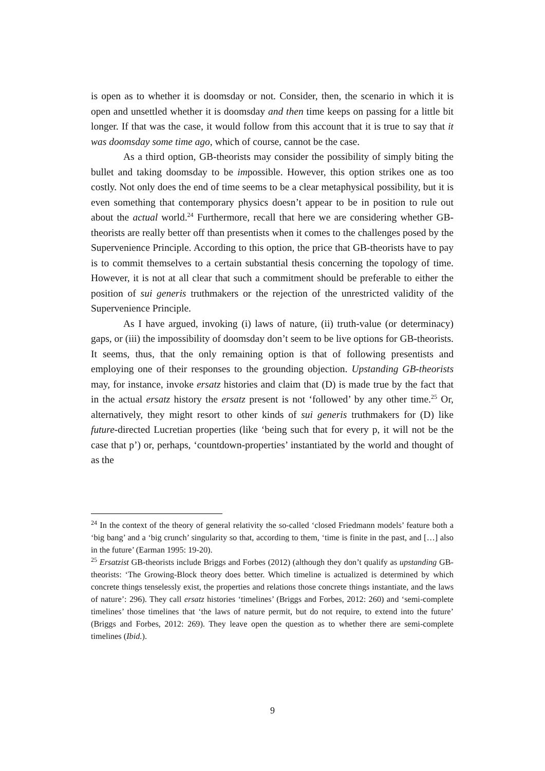is open as to whether it is doomsday or not. Consider, then, the scenario in which it is open and unsettled whether it is doomsday and then time keeps on passing for a little bit longer. If that was the case, it would follow from this account that it is true to say that it was doomsday some time ago, which of course, cannot be the case.
As a third option, GB-theorists may consider the possibility of simply biting the bullet and taking doomsday to be impossible. However, this option strikes one as too costly. Not only does the end of time seems to be a clear metaphysical possibility, but it is even something that contemporary physics doesn’t appear to be in position to rule out about the actual world.<sup>24</sup> Furthermore, recall that here we are considering whether GB-theorists are really better off than presentists when it comes to the challenges posed by the Supervenience Principle. According to this option, the price that GB-theorists have to pay is to commit themselves to a certain substantial thesis concerning the topology of time. However, it is not at all clear that such a commitment should be preferable to either the position of sui generis truthmakers or the rejection of the unrestricted validity of the Supervenience Principle.
As I have argued, invoking (i) laws of nature, (ii) truth-value (or determinacy) gaps, or (iii) the impossibility of doomsday don’t seem to be live options for GB-theorists. It seems, thus, that the only remaining option is that of following presentists and employing one of their responses to the grounding objection. Upstanding GB-theorists may, for instance, invoke ersatz histories and claim that (D) is made true by the fact that in the actual ersatz history the ersatz present is not ‘followed’ by any other time.<sup>25</sup> Or, alternatively, they might resort to other kinds of sui generis truthmakers for (D) like future-directed Lucretian properties (like ‘being such that for every p, it will not be the case that p’) or, perhaps, ‘countdown-properties’ instantiated by the world and thought of as the
<sup>24</sup> In the context of the theory of general relativity the so-called ‘closed Friedmann models’ feature both a ‘big bang’ and a ‘big crunch’ singularity so that, according to them, ‘time is finite in the past, and […] also in the future’ (Earman 1995: 19-20).
<sup>25</sup> Ersatzist GB-theorists include Briggs and Forbes (2012) (although they don’t qualify as upstanding GB-theorists: ‘The Growing-Block theory does better. Which timeline is actualized is determined by which concrete things tenselessly exist, the properties and relations those concrete things instantiate, and the laws of nature’: 296). They call ersatz histories ‘timelines’ (Briggs and Forbes, 2012: 260) and ‘semi-complete timelines’ those timelines that ‘the laws of nature permit, but do not require, to extend into the future’ (Briggs and Forbes, 2012: 269). They leave open the question as to whether there are semi-complete timelines (Ibid.).
9